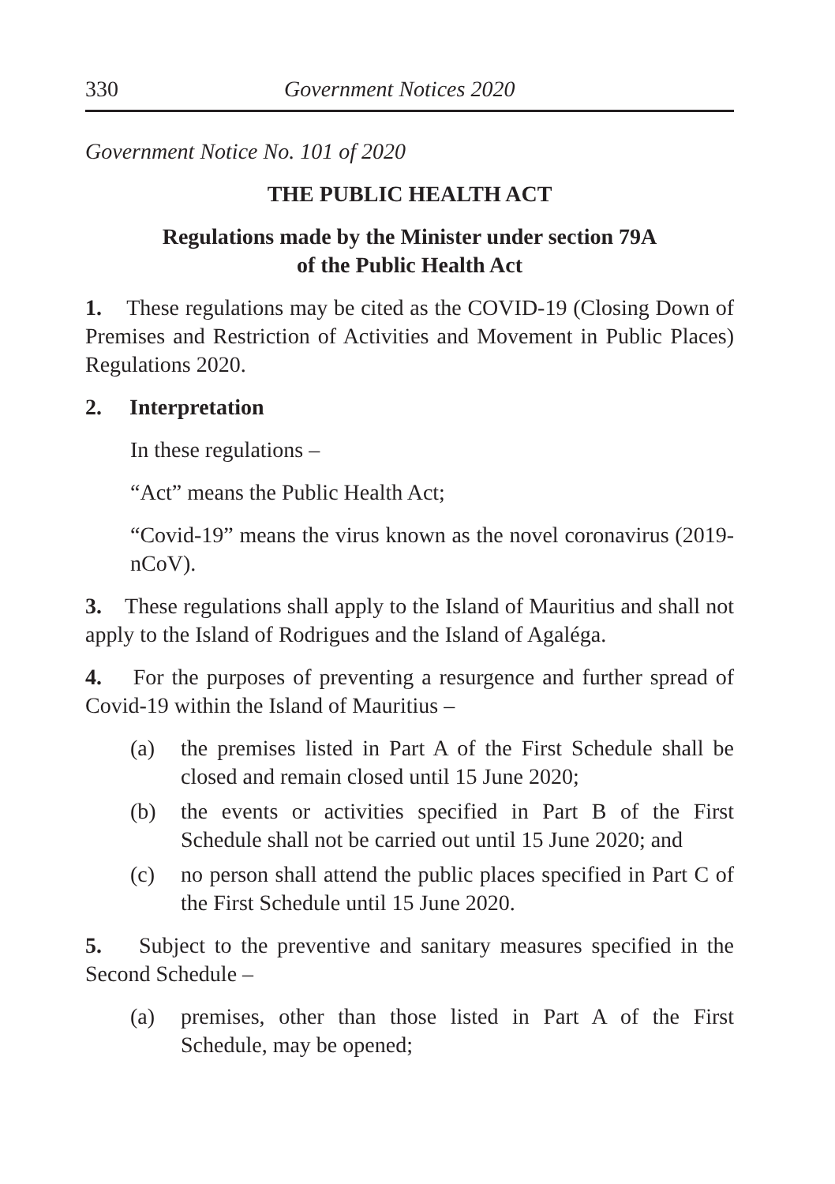330 Government Notices 2020
Government Notice No. 101 of 2020
THE PUBLIC HEALTH ACT
Regulations made by the Minister under section 79A
of the Public Health Act
1. These regulations may be cited as the COVID-19 (Closing Down of Premises and Restriction of Activities and Movement in Public Places) Regulations 2020.
2. Interpretation
In these regulations –
“Act” means the Public Health Act;
“Covid-19” means the virus known as the novel coronavirus (2019-nCoV).
3. These regulations shall apply to the Island of Mauritius and shall not apply to the Island of Rodrigues and the Island of Agaléga.
4. For the purposes of preventing a resurgence and further spread of Covid-19 within the Island of Mauritius –
(a) the premises listed in Part A of the First Schedule shall be closed and remain closed until 15 June 2020;
(b) the events or activities specified in Part B of the First Schedule shall not be carried out until 15 June 2020; and
(c) no person shall attend the public places specified in Part C of the First Schedule until 15 June 2020.
5. Subject to the preventive and sanitary measures specified in the Second Schedule –
(a) premises, other than those listed in Part A of the First Schedule, may be opened;